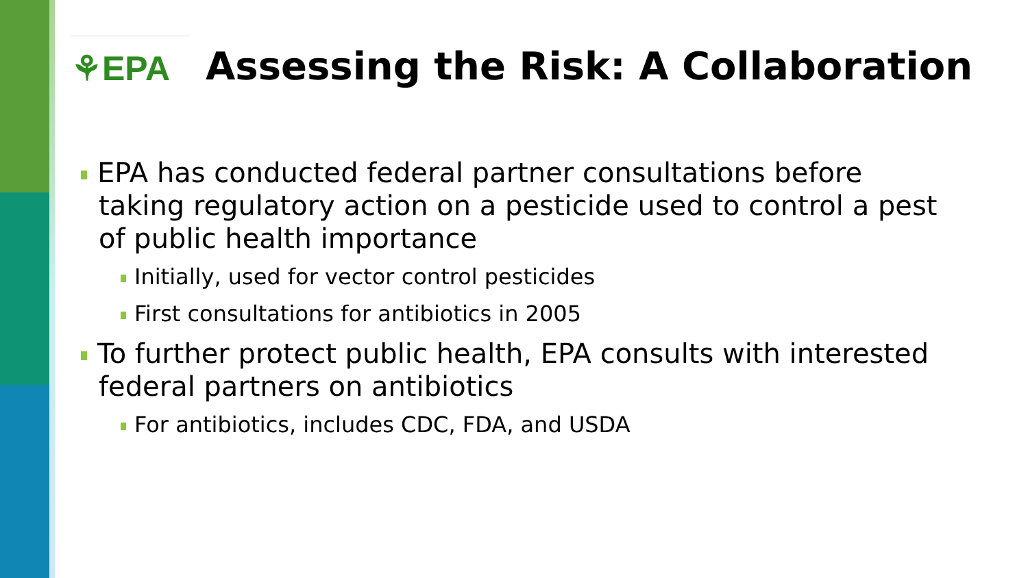⚘EPA
Assessing the Risk: A Collaboration
EPA has conducted federal partner consultations before taking regulatory action on a pesticide used to control a pest of public health importance
Initially, used for vector control pesticides
First consultations for antibiotics in 2005
To further protect public health, EPA consults with interested federal partners on antibiotics
For antibiotics, includes CDC, FDA, and USDA